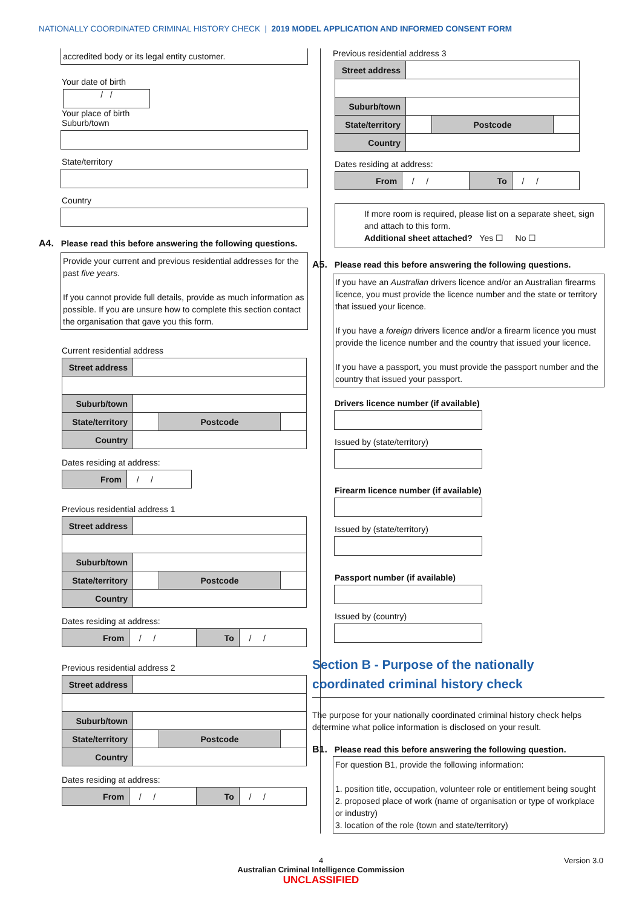NATIONALLY COORDINATED CRIMINAL HISTORY CHECK | 2019 MODEL APPLICATION AND INFORMED CONSENT FORM
accredited body or its legal entity customer.
Your date of birth
/ /
Your place of birth
Suburb/town
State/territory
Country
A4. Please read this before answering the following questions.
Provide your current and previous residential addresses for the past five years.
If you cannot provide full details, provide as much information as possible. If you are unsure how to complete this section contact the organisation that gave you this form.
Current residential address
| Street address | | | |
| Suburb/town | | | |
| State/territory | | Postcode | |
| Country | | | |
Dates residing at address:
| From | / / |
Previous residential address 1
| Street address | | | |
| Suburb/town | | | |
| State/territory | | Postcode | |
| Country | | | |
Dates residing at address:
| From | / / | To | / / |
Previous residential address 2
| Street address | | | |
| Suburb/town | | | |
| State/territory | | Postcode | |
| Country | | | |
Dates residing at address:
| From | / / | To | / / |
Previous residential address 3
| Street address | | | |
| Suburb/town | | | |
| State/territory | | Postcode | |
| Country | | | |
Dates residing at address:
| From | / / | To | / / |
If more room is required, please list on a separate sheet, sign and attach to this form.
Additional sheet attached? Yes ☐ No ☐
A5. Please read this before answering the following questions.
If you have an Australian drivers licence and/or an Australian firearms licence, you must provide the licence number and the state or territory that issued your licence.
If you have a foreign drivers licence and/or a firearm licence you must provide the licence number and the country that issued your licence.
If you have a passport, you must provide the passport number and the country that issued your passport.
Drivers licence number (if available)
Issued by (state/territory)
Firearm licence number (if available)
Issued by (state/territory)
Passport number (if available)
Issued by (country)
Section B - Purpose of the nationally
coordinated criminal history check
The purpose for your nationally coordinated criminal history check helps determine what police information is disclosed on your result.
B1. Please read this before answering the following question.
For question B1, provide the following information:
1. position title, occupation, volunteer role or entitlement being sought
2. proposed place of work (name of organisation or type of workplace or industry)
3. location of the role (town and state/territory)
4 Version 3.0
Australian Criminal Intelligence Commission
UNCLASSIFIED